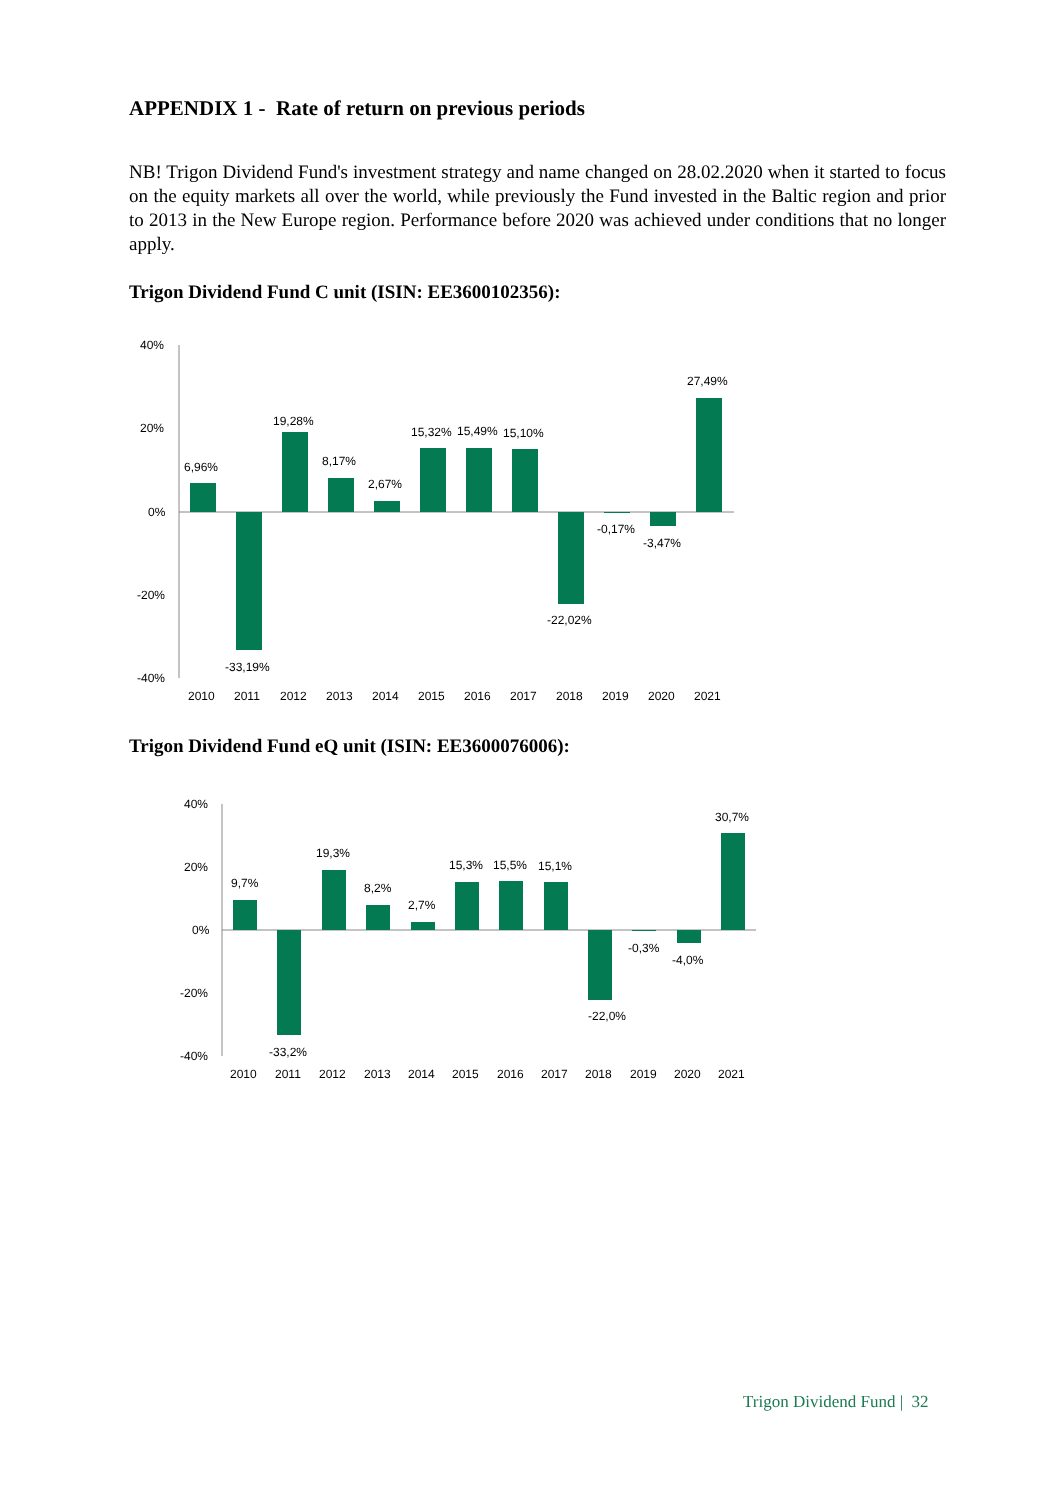APPENDIX 1 - Rate of return on previous periods
NB! Trigon Dividend Fund's investment strategy and name changed on 28.02.2020 when it started to focus on the equity markets all over the world, while previously the Fund invested in the Baltic region and prior to 2013 in the New Europe region. Performance before 2020 was achieved under conditions that no longer apply.
Trigon Dividend Fund C unit (ISIN: EE3600102356):
40%
20%
0%
-20%
-40%
6,96%
-33,19%
19,28%
8,17%
2,67%
15,32%
15,49%
15,10%
-22,02%
-0,17%
-3,47%
27,49%
2010
2011
2012
2013
2014
2015
2016
2017
2018
2019
2020
2021
Trigon Dividend Fund eQ unit (ISIN: EE3600076006):
40%
20%
0%
-20%
-40%
9,7%
-33,2%
19,3%
8,2%
2,7%
15,3%
15,5%
15,1%
-22,0%
-0,3%
-4,0%
30,7%
2010
2011
2012
2013
2014
2015
2016
2017
2018
2019
2020
2021
Trigon Dividend Fund | 32